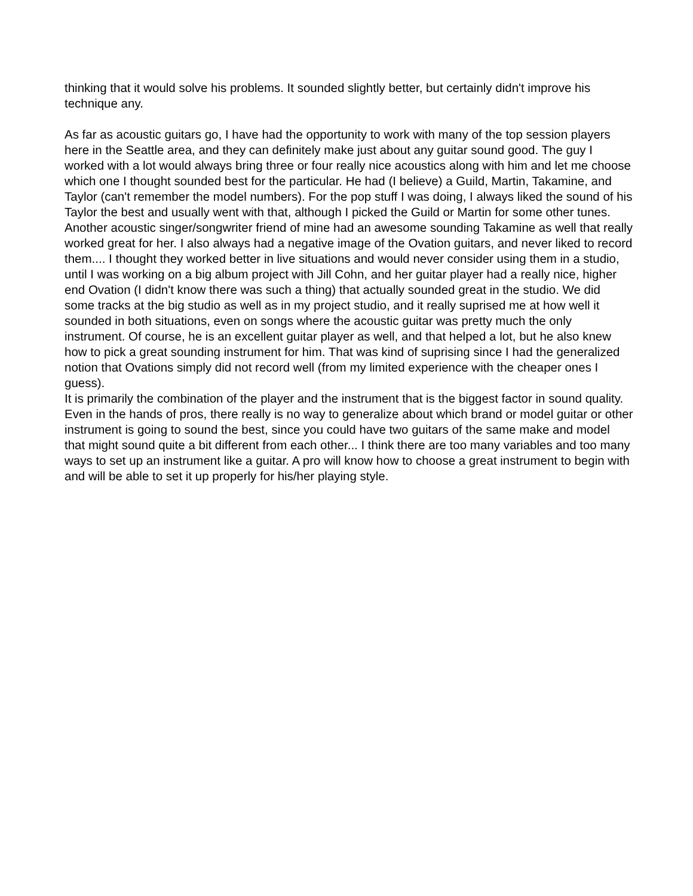thinking that it would solve his problems. It sounded slightly better, but certainly didn't improve his technique any.
As far as acoustic guitars go, I have had the opportunity to work with many of the top session players here in the Seattle area, and they can definitely make just about any guitar sound good. The guy I worked with a lot would always bring three or four really nice acoustics along with him and let me choose which one I thought sounded best for the particular. He had (I believe) a Guild, Martin, Takamine, and Taylor (can't remember the model numbers). For the pop stuff I was doing, I always liked the sound of his Taylor the best and usually went with that, although I picked the Guild or Martin for some other tunes. Another acoustic singer/songwriter friend of mine had an awesome sounding Takamine as well that really worked great for her. I also always had a negative image of the Ovation guitars, and never liked to record them.... I thought they worked better in live situations and would never consider using them in a studio, until I was working on a big album project with Jill Cohn, and her guitar player had a really nice, higher end Ovation (I didn't know there was such a thing) that actually sounded great in the studio. We did some tracks at the big studio as well as in my project studio, and it really suprised me at how well it sounded in both situations, even on songs where the acoustic guitar was pretty much the only instrument. Of course, he is an excellent guitar player as well, and that helped a lot, but he also knew how to pick a great sounding instrument for him. That was kind of suprising since I had the generalized notion that Ovations simply did not record well (from my limited experience with the cheaper ones I guess).
It is primarily the combination of the player and the instrument that is the biggest factor in sound quality. Even in the hands of pros, there really is no way to generalize about which brand or model guitar or other instrument is going to sound the best, since you could have two guitars of the same make and model that might sound quite a bit different from each other... I think there are too many variables and too many ways to set up an instrument like a guitar. A pro will know how to choose a great instrument to begin with and will be able to set it up properly for his/her playing style.